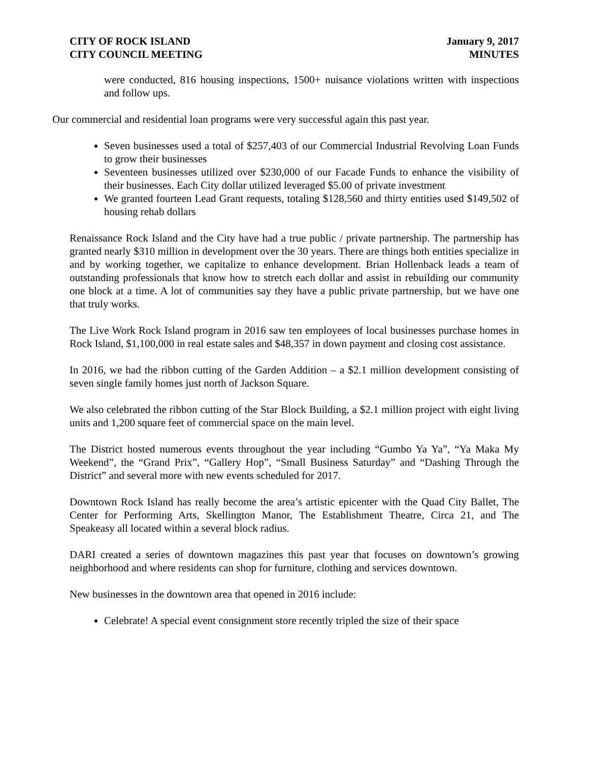CITY OF ROCK ISLAND
CITY COUNCIL MEETING
January 9, 2017
MINUTES
were conducted, 816 housing inspections, 1500+ nuisance violations written with inspections and follow ups.
Our commercial and residential loan programs were very successful again this past year.
Seven businesses used a total of $257,403 of our Commercial Industrial Revolving Loan Funds to grow their businesses
Seventeen businesses utilized over $230,000 of our Facade Funds to enhance the visibility of their businesses. Each City dollar utilized leveraged $5.00 of private investment
We granted fourteen Lead Grant requests, totaling $128,560 and thirty entities used $149,502 of housing rehab dollars
Renaissance Rock Island and the City have had a true public / private partnership. The partnership has granted nearly $310 million in development over the 30 years. There are things both entities specialize in and by working together, we capitalize to enhance development. Brian Hollenback leads a team of outstanding professionals that know how to stretch each dollar and assist in rebuilding our community one block at a time. A lot of communities say they have a public private partnership, but we have one that truly works.
The Live Work Rock Island program in 2016 saw ten employees of local businesses purchase homes in Rock Island, $1,100,000 in real estate sales and $48,357 in down payment and closing cost assistance.
In 2016, we had the ribbon cutting of the Garden Addition – a $2.1 million development consisting of seven single family homes just north of Jackson Square.
We also celebrated the ribbon cutting of the Star Block Building, a $2.1 million project with eight living units and 1,200 square feet of commercial space on the main level.
The District hosted numerous events throughout the year including “Gumbo Ya Ya”, “Ya Maka My Weekend”, the “Grand Prix”, “Gallery Hop”, “Small Business Saturday” and “Dashing Through the District” and several more with new events scheduled for 2017.
Downtown Rock Island has really become the area’s artistic epicenter with the Quad City Ballet, The Center for Performing Arts, Skellington Manor, The Establishment Theatre, Circa 21, and The Speakeasy all located within a several block radius.
DARI created a series of downtown magazines this past year that focuses on downtown’s growing neighborhood and where residents can shop for furniture, clothing and services downtown.
New businesses in the downtown area that opened in 2016 include:
Celebrate! A special event consignment store recently tripled the size of their space